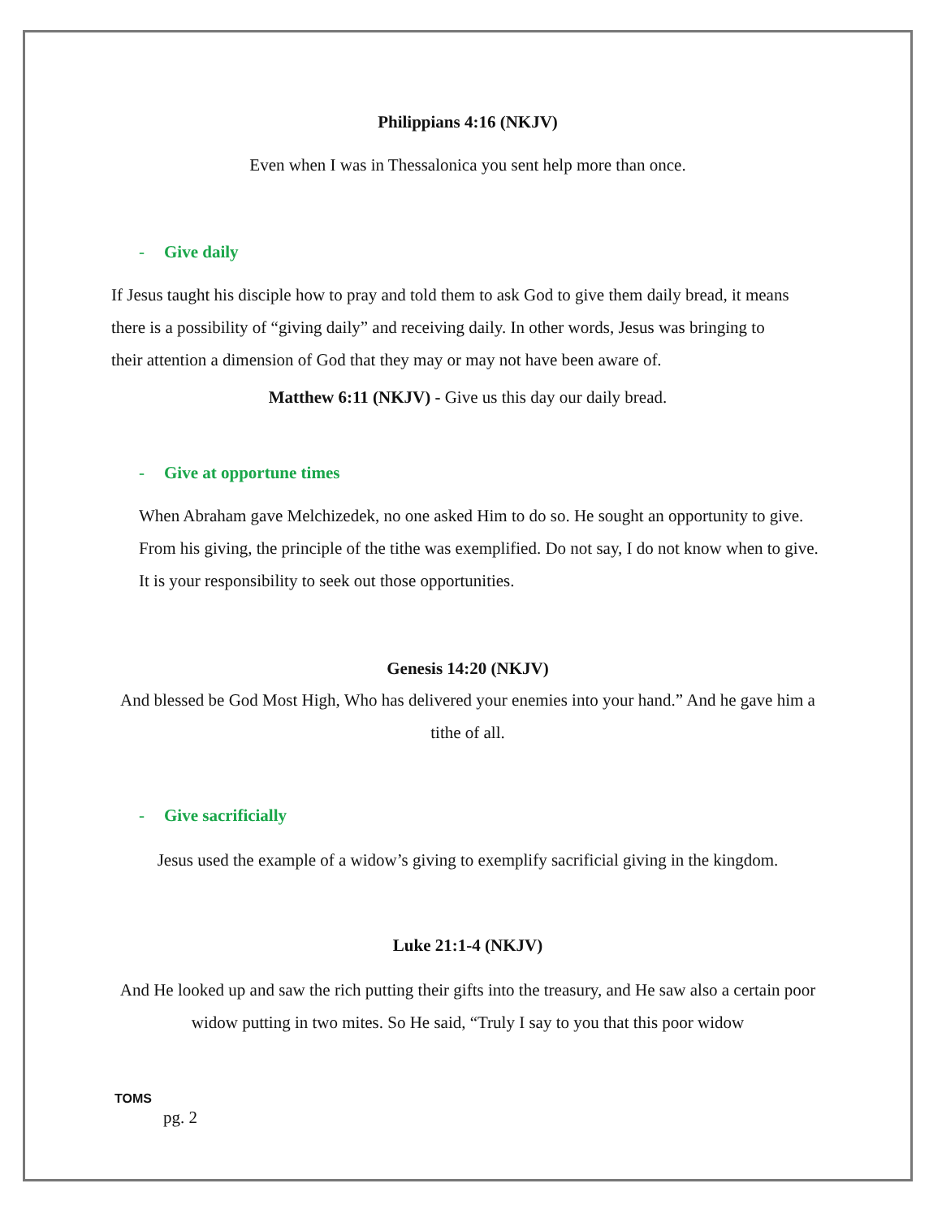Philippians 4:16 (NKJV)
Even when I was in Thessalonica you sent help more than once.
- Give daily
If Jesus taught his disciple how to pray and told them to ask God to give them daily bread, it means there is a possibility of “giving daily” and receiving daily. In other words, Jesus was bringing to their attention a dimension of God that they may or may not have been aware of.
Matthew 6:11 (NKJV) - Give us this day our daily bread.
- Give at opportune times
When Abraham gave Melchizedek, no one asked Him to do so. He sought an opportunity to give. From his giving, the principle of the tithe was exemplified. Do not say, I do not know when to give. It is your responsibility to seek out those opportunities.
Genesis 14:20 (NKJV)
And blessed be God Most High, Who has delivered your enemies into your hand.” And he gave him a tithe of all.
- Give sacrificially
Jesus used the example of a widow’s giving to exemplify sacrificial giving in the kingdom.
Luke 21:1-4 (NKJV)
And He looked up and saw the rich putting their gifts into the treasury, and He saw also a certain poor widow putting in two mites. So He said, “Truly I say to you that this poor widow
TOMS
pg. 2